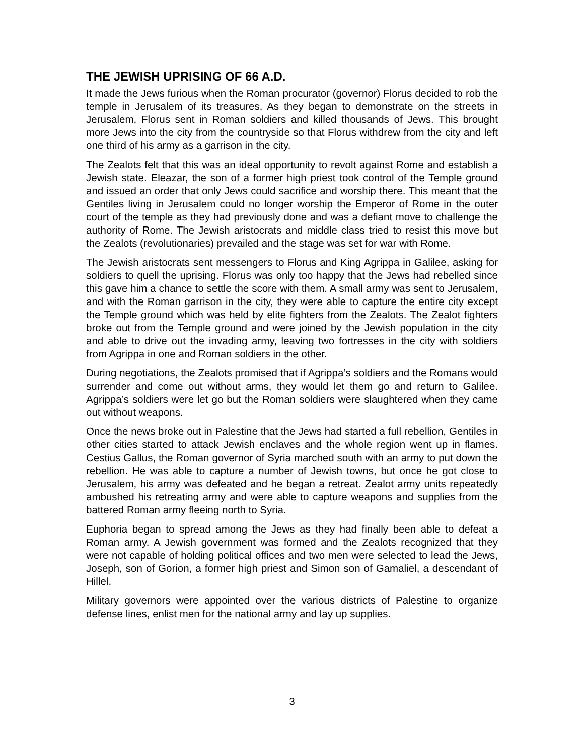THE JEWISH UPRISING OF 66 A.D.
It made the Jews furious when the Roman procurator (governor) Florus decided to rob the temple in Jerusalem of its treasures. As they began to demonstrate on the streets in Jerusalem, Florus sent in Roman soldiers and killed thousands of Jews. This brought more Jews into the city from the countryside so that Florus withdrew from the city and left one third of his army as a garrison in the city.
The Zealots felt that this was an ideal opportunity to revolt against Rome and establish a Jewish state. Eleazar, the son of a former high priest took control of the Temple ground and issued an order that only Jews could sacrifice and worship there. This meant that the Gentiles living in Jerusalem could no longer worship the Emperor of Rome in the outer court of the temple as they had previously done and was a defiant move to challenge the authority of Rome. The Jewish aristocrats and middle class tried to resist this move but the Zealots (revolutionaries) prevailed and the stage was set for war with Rome.
The Jewish aristocrats sent messengers to Florus and King Agrippa in Galilee, asking for soldiers to quell the uprising. Florus was only too happy that the Jews had rebelled since this gave him a chance to settle the score with them. A small army was sent to Jerusalem, and with the Roman garrison in the city, they were able to capture the entire city except the Temple ground which was held by elite fighters from the Zealots. The Zealot fighters broke out from the Temple ground and were joined by the Jewish population in the city and able to drive out the invading army, leaving two fortresses in the city with soldiers from Agrippa in one and Roman soldiers in the other.
During negotiations, the Zealots promised that if Agrippa’s soldiers and the Romans would surrender and come out without arms, they would let them go and return to Galilee. Agrippa’s soldiers were let go but the Roman soldiers were slaughtered when they came out without weapons.
Once the news broke out in Palestine that the Jews had started a full rebellion, Gentiles in other cities started to attack Jewish enclaves and the whole region went up in flames. Cestius Gallus, the Roman governor of Syria marched south with an army to put down the rebellion. He was able to capture a number of Jewish towns, but once he got close to Jerusalem, his army was defeated and he began a retreat. Zealot army units repeatedly ambushed his retreating army and were able to capture weapons and supplies from the battered Roman army fleeing north to Syria.
Euphoria began to spread among the Jews as they had finally been able to defeat a Roman army. A Jewish government was formed and the Zealots recognized that they were not capable of holding political offices and two men were selected to lead the Jews, Joseph, son of Gorion, a former high priest and Simon son of Gamaliel, a descendant of Hillel.
Military governors were appointed over the various districts of Palestine to organize defense lines, enlist men for the national army and lay up supplies.
3